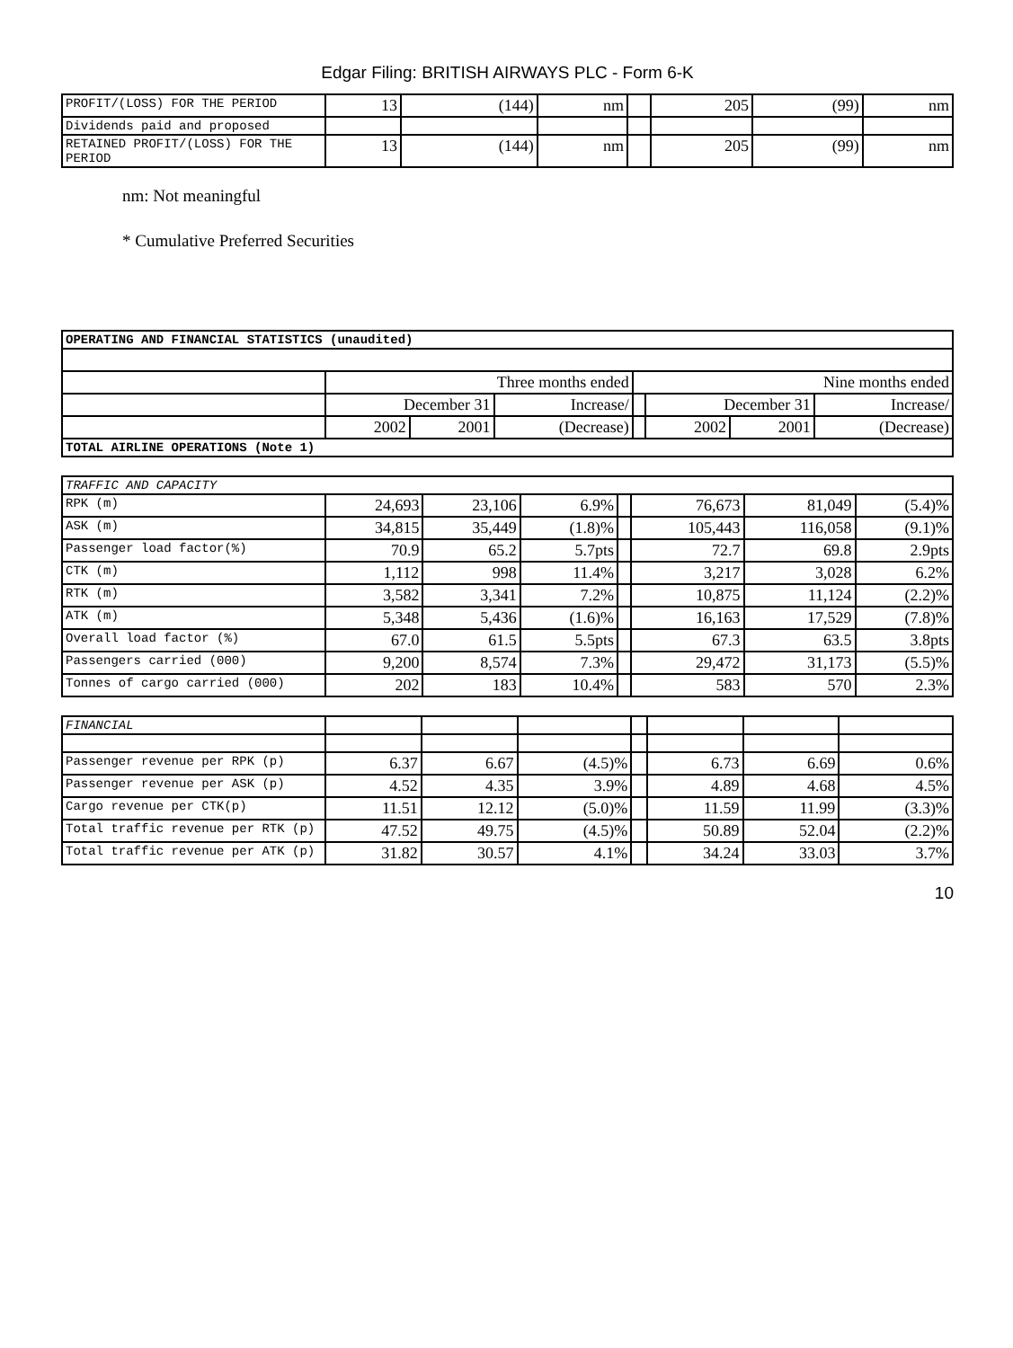Edgar Filing: BRITISH AIRWAYS PLC - Form 6-K
| PROFIT/(LOSS) FOR THE PERIOD | 13 | (144) | nm | | 205 | (99) | nm |
| Dividends paid and proposed | | | | | | | |
| RETAINED PROFIT/(LOSS) FOR THE PERIOD | 13 | (144) | nm | | 205 | (99) | nm |
nm: Not meaningful
* Cumulative Preferred Securities
| OPERATING AND FINANCIAL STATISTICS (unaudited) | | | | | | | |
| | Three months ended | | | Nine months ended | | | |
| | December 31 | | Increase/ | | December 31 | | Increase/ |
| | 2002 | 2001 | (Decrease) | | 2002 | 2001 | (Decrease) |
| TOTAL AIRLINE OPERATIONS (Note 1) | | | | | | | |
| TRAFFIC AND CAPACITY | | | | | | | |
| RPK (m) | 24,693 | 23,106 | 6.9% | | 76,673 | 81,049 | (5.4)% |
| ASK (m) | 34,815 | 35,449 | (1.8)% | | 105,443 | 116,058 | (9.1)% |
| Passenger load factor(%) | 70.9 | 65.2 | 5.7pts | | 72.7 | 69.8 | 2.9pts |
| CTK (m) | 1,112 | 998 | 11.4% | | 3,217 | 3,028 | 6.2% |
| RTK (m) | 3,582 | 3,341 | 7.2% | | 10,875 | 11,124 | (2.2)% |
| ATK (m) | 5,348 | 5,436 | (1.6)% | | 16,163 | 17,529 | (7.8)% |
| Overall load factor (%) | 67.0 | 61.5 | 5.5pts | | 67.3 | 63.5 | 3.8pts |
| Passengers carried (000) | 9,200 | 8,574 | 7.3% | | 29,472 | 31,173 | (5.5)% |
| Tonnes of cargo carried (000) | 202 | 183 | 10.4% | | 583 | 570 | 2.3% |
| FINANCIAL | | | | | | | |
| Passenger revenue per RPK (p) | 6.37 | 6.67 | (4.5)% | | 6.73 | 6.69 | 0.6% |
| Passenger revenue per ASK (p) | 4.52 | 4.35 | 3.9% | | 4.89 | 4.68 | 4.5% |
| Cargo revenue per CTK(p) | 11.51 | 12.12 | (5.0)% | | 11.59 | 11.99 | (3.3)% |
| Total traffic revenue per RTK (p) | 47.52 | 49.75 | (4.5)% | | 50.89 | 52.04 | (2.2)% |
| Total traffic revenue per ATK (p) | 31.82 | 30.57 | 4.1% | | 34.24 | 33.03 | 3.7% |
10